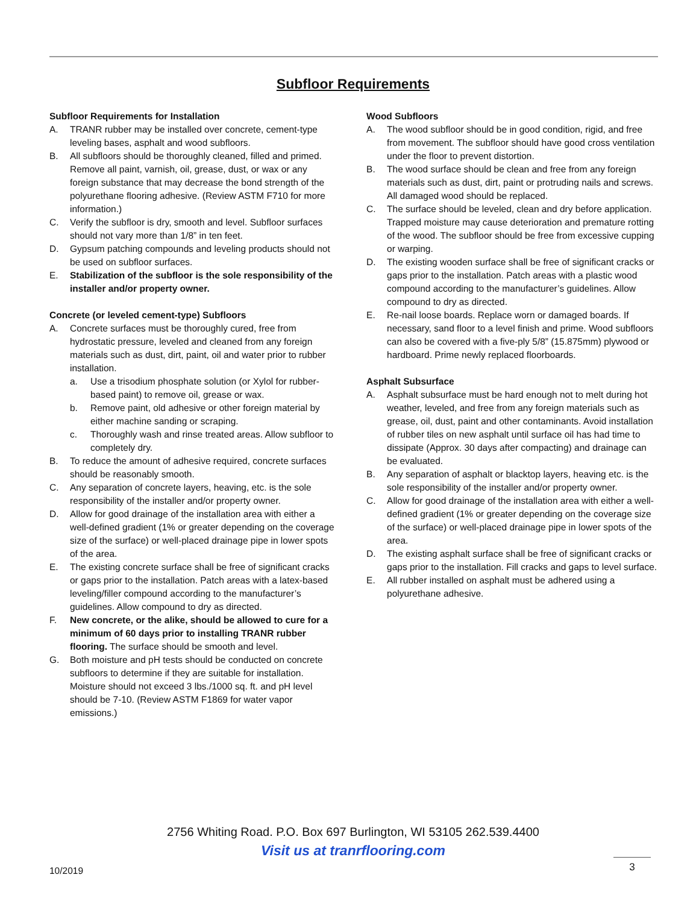Subfloor Requirements
Subfloor Requirements for Installation
A. TRANR rubber may be installed over concrete, cement-type leveling bases, asphalt and wood subfloors.
B. All subfloors should be thoroughly cleaned, filled and primed. Remove all paint, varnish, oil, grease, dust, or wax or any foreign substance that may decrease the bond strength of the polyurethane flooring adhesive. (Review ASTM F710 for more information.)
C. Verify the subfloor is dry, smooth and level. Subfloor surfaces should not vary more than 1/8” in ten feet.
D. Gypsum patching compounds and leveling products should not be used on subfloor surfaces.
E. Stabilization of the subfloor is the sole responsibility of the installer and/or property owner.
Concrete (or leveled cement-type) Subfloors
A. Concrete surfaces must be thoroughly cured, free from hydrostatic pressure, leveled and cleaned from any foreign materials such as dust, dirt, paint, oil and water prior to rubber installation.
a. Use a trisodium phosphate solution (or Xylol for rubber-based paint) to remove oil, grease or wax.
b. Remove paint, old adhesive or other foreign material by either machine sanding or scraping.
c. Thoroughly wash and rinse treated areas. Allow subfloor to completely dry.
B. To reduce the amount of adhesive required, concrete surfaces should be reasonably smooth.
C. Any separation of concrete layers, heaving, etc. is the sole responsibility of the installer and/or property owner.
D. Allow for good drainage of the installation area with either a well-defined gradient (1% or greater depending on the coverage size of the surface) or well-placed drainage pipe in lower spots of the area.
E. The existing concrete surface shall be free of significant cracks or gaps prior to the installation. Patch areas with a latex-based leveling/filler compound according to the manufacturer’s guidelines. Allow compound to dry as directed.
F. New concrete, or the alike, should be allowed to cure for a minimum of 60 days prior to installing TRANR rubber flooring. The surface should be smooth and level.
G. Both moisture and pH tests should be conducted on concrete subfloors to determine if they are suitable for installation. Moisture should not exceed 3 lbs./1000 sq. ft. and pH level should be 7-10. (Review ASTM F1869 for water vapor emissions.)
Wood Subfloors
A. The wood subfloor should be in good condition, rigid, and free from movement. The subfloor should have good cross ventilation under the floor to prevent distortion.
B. The wood surface should be clean and free from any foreign materials such as dust, dirt, paint or protruding nails and screws. All damaged wood should be replaced.
C. The surface should be leveled, clean and dry before application. Trapped moisture may cause deterioration and premature rotting of the wood. The subfloor should be free from excessive cupping or warping.
D. The existing wooden surface shall be free of significant cracks or gaps prior to the installation. Patch areas with a plastic wood compound according to the manufacturer’s guidelines. Allow compound to dry as directed.
E. Re-nail loose boards. Replace worn or damaged boards. If necessary, sand floor to a level finish and prime. Wood subfloors can also be covered with a five-ply 5/8” (15.875mm) plywood or hardboard. Prime newly replaced floorboards.
Asphalt Subsurface
A. Asphalt subsurface must be hard enough not to melt during hot weather, leveled, and free from any foreign materials such as grease, oil, dust, paint and other contaminants. Avoid installation of rubber tiles on new asphalt until surface oil has had time to dissipate (Approx. 30 days after compacting) and drainage can be evaluated.
B. Any separation of asphalt or blacktop layers, heaving etc. is the sole responsibility of the installer and/or property owner.
C. Allow for good drainage of the installation area with either a well-defined gradient (1% or greater depending on the coverage size of the surface) or well-placed drainage pipe in lower spots of the area.
D. The existing asphalt surface shall be free of significant cracks or gaps prior to the installation. Fill cracks and gaps to level surface.
E. All rubber installed on asphalt must be adhered using a polyurethane adhesive.
2756 Whiting Road. P.O. Box 697 Burlington, WI 53105 262.539.4400
Visit us at tranrflooring.com
10/2019
3